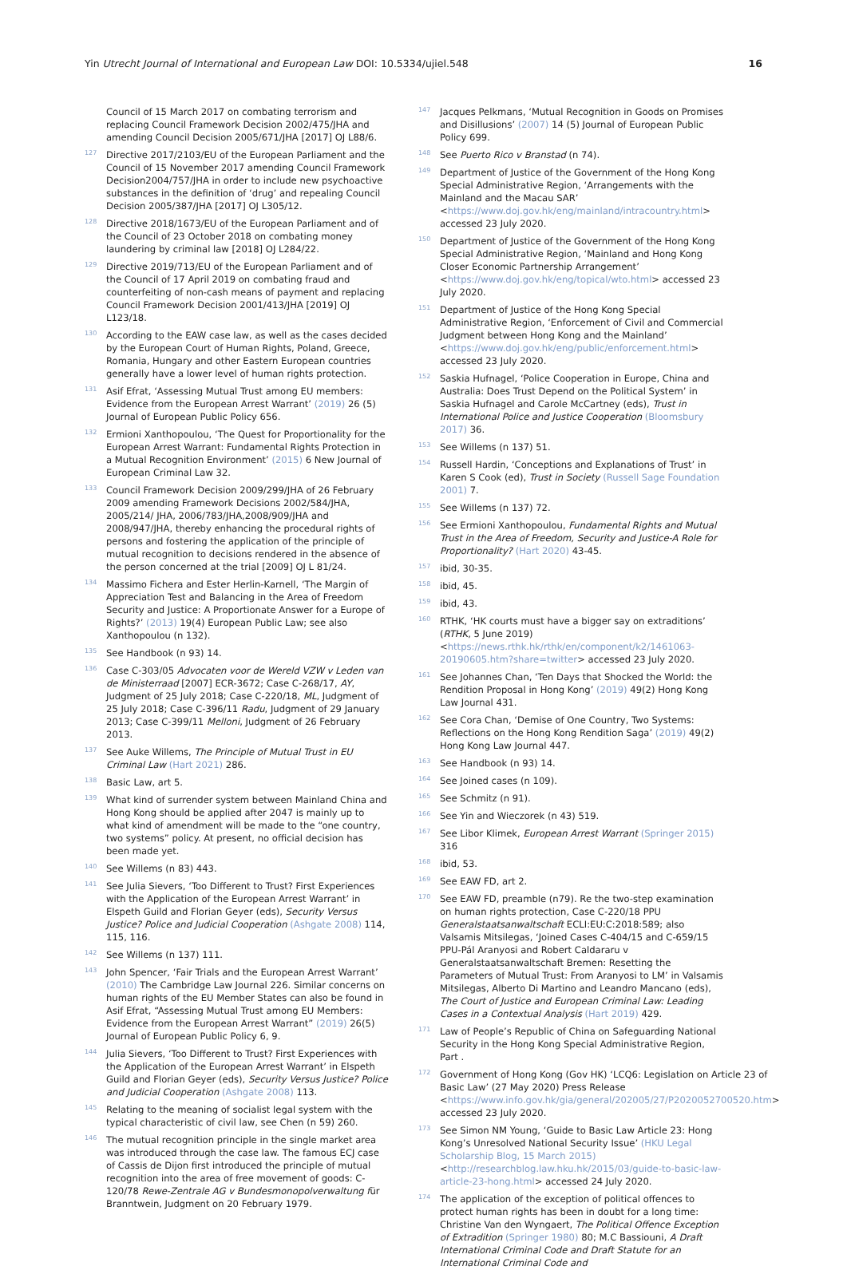Yin Utrecht Journal of International and European Law DOI: 10.5334/ujiel.548
16
Council of 15 March 2017 on combating terrorism and replacing Council Framework Decision 2002/475/JHA and amending Council Decision 2005/671/JHA [2017] OJ L88/6.
127
Directive 2017/2103/EU of the European Parliament and the Council of 15 November 2017 amending Council Framework Decision2004/757/JHA in order to include new psychoactive substances in the definition of ‘drug’ and repealing Council Decision 2005/387/JHA [2017] OJ L305/12.
128
Directive 2018/1673/EU of the European Parliament and of the Council of 23 October 2018 on combating money laundering by criminal law [2018] OJ L284/22.
129
Directive 2019/713/EU of the European Parliament and of the Council of 17 April 2019 on combating fraud and counterfeiting of non-cash means of payment and replacing Council Framework Decision 2001/413/JHA [2019] OJ L123/18.
130
According to the EAW case law, as well as the cases decided by the European Court of Human Rights, Poland, Greece, Romania, Hungary and other Eastern European countries generally have a lower level of human rights protection.
131
Asif Efrat, ‘Assessing Mutual Trust among EU members: Evidence from the European Arrest Warrant’ (2019) 26 (5) Journal of European Public Policy 656.
132
Ermioni Xanthopoulou, ‘The Quest for Proportionality for the European Arrest Warrant: Fundamental Rights Protection in a Mutual Recognition Environment’ (2015) 6 New Journal of European Criminal Law 32.
133
Council Framework Decision 2009/299/JHA of 26 February 2009 amending Framework Decisions 2002/584/JHA, 2005/214/ JHA, 2006/783/JHA,2008/909/JHA and 2008/947/JHA, thereby enhancing the procedural rights of persons and fostering the application of the principle of mutual recognition to decisions rendered in the absence of the person concerned at the trial [2009] OJ L 81/24.
134
Massimo Fichera and Ester Herlin-Karnell, ‘The Margin of Appreciation Test and Balancing in the Area of Freedom Security and Justice: A Proportionate Answer for a Europe of Rights?’ (2013) 19(4) European Public Law; see also Xanthopoulou (n 132).
135
See Handbook (n 93) 14.
136
Case C-303/05 Advocaten voor de Wereld VZW v Leden van de Ministerraad [2007] ECR-3672; Case C-268/17, AY, Judgment of 25 July 2018; Case C-220/18, ML, Judgment of 25 July 2018; Case C-396/11 Radu, Judgment of 29 January 2013; Case C-399/11 Melloni, Judgment of 26 February 2013.
137
See Auke Willems, The Principle of Mutual Trust in EU Criminal Law (Hart 2021) 286.
138
Basic Law, art 5.
139
What kind of surrender system between Mainland China and Hong Kong should be applied after 2047 is mainly up to what kind of amendment will be made to the “one country, two systems” policy. At present, no official decision has been made yet.
140
See Willems (n 83) 443.
141
See Julia Sievers, ‘Too Different to Trust? First Experiences with the Application of the European Arrest Warrant’ in Elspeth Guild and Florian Geyer (eds), Security Versus Justice? Police and Judicial Cooperation (Ashgate 2008) 114, 115, 116.
142
See Willems (n 137) 111.
143
John Spencer, ‘Fair Trials and the European Arrest Warrant’ (2010) The Cambridge Law Journal 226. Similar concerns on human rights of the EU Member States can also be found in Asif Efrat, “Assessing Mutual Trust among EU Members: Evidence from the European Arrest Warrant” (2019) 26(5) Journal of European Public Policy 6, 9.
144
Julia Sievers, ‘Too Different to Trust? First Experiences with the Application of the European Arrest Warrant’ in Elspeth Guild and Florian Geyer (eds), Security Versus Justice? Police and Judicial Cooperation (Ashgate 2008) 113.
145
Relating to the meaning of socialist legal system with the typical characteristic of civil law, see Chen (n 59) 260.
146
The mutual recognition principle in the single market area was introduced through the case law. The famous ECJ case of Cassis de Dijon first introduced the principle of mutual recognition into the area of free movement of goods: C-120/78 Rewe-Zentrale AG v Bundesmonopolverwaltung für Branntwein, Judgment on 20 February 1979.
147
Jacques Pelkmans, ‘Mutual Recognition in Goods on Promises and Disillusions’ (2007) 14 (5) Journal of European Public Policy 699.
148
See Puerto Rico v Branstad (n 74).
149
Department of Justice of the Government of the Hong Kong Special Administrative Region, ‘Arrangements with the Mainland and the Macau SAR’ <https://www.doj.gov.hk/eng/mainland/intracountry.html> accessed 23 July 2020.
150
Department of Justice of the Government of the Hong Kong Special Administrative Region, ‘Mainland and Hong Kong Closer Economic Partnership Arrangement’ <https://www.doj.gov.hk/eng/topical/wto.html> accessed 23 July 2020.
151
Department of Justice of the Hong Kong Special Administrative Region, ‘Enforcement of Civil and Commercial Judgment between Hong Kong and the Mainland’ <https://www.doj.gov.hk/eng/public/enforcement.html> accessed 23 July 2020.
152
Saskia Hufnagel, ‘Police Cooperation in Europe, China and Australia: Does Trust Depend on the Political System’ in Saskia Hufnagel and Carole McCartney (eds), Trust in International Police and Justice Cooperation (Bloomsbury 2017) 36.
153
See Willems (n 137) 51.
154
Russell Hardin, ‘Conceptions and Explanations of Trust’ in Karen S Cook (ed), Trust in Society (Russell Sage Foundation 2001) 7.
155
See Willems (n 137) 72.
156
See Ermioni Xanthopoulou, Fundamental Rights and Mutual Trust in the Area of Freedom, Security and Justice-A Role for Proportionality? (Hart 2020) 43-45.
157
ibid, 30-35.
158
ibid, 45.
159
ibid, 43.
160
RTHK, ‘HK courts must have a bigger say on extraditions’ (RTHK, 5 June 2019) <https://news.rthk.hk/rthk/en/component/k2/1461063-20190605.htm?share=twitter> accessed 23 July 2020.
161
See Johannes Chan, ‘Ten Days that Shocked the World: the Rendition Proposal in Hong Kong’ (2019) 49(2) Hong Kong Law Journal 431.
162
See Cora Chan, ‘Demise of One Country, Two Systems: Reflections on the Hong Kong Rendition Saga’ (2019) 49(2) Hong Kong Law Journal 447.
163
See Handbook (n 93) 14.
164
See Joined cases (n 109).
165
See Schmitz (n 91).
166
See Yin and Wieczorek (n 43) 519.
167
See Libor Klimek, European Arrest Warrant (Springer 2015) 316
168
ibid, 53.
169
See EAW FD, art 2.
170
See EAW FD, preamble (n79). Re the two-step examination on human rights protection, Case C-220/18 PPU Generalstaatsanwaltschaft ECLI:EU:C:2018:589; also Valsamis Mitsilegas, ‘Joined Cases C-404/15 and C-659/15 PPU-Pál Aranyosi and Robert Caldararu v Generalstaatsanwaltschaft Bremen: Resetting the Parameters of Mutual Trust: From Aranyosi to LM’ in Valsamis Mitsilegas, Alberto Di Martino and Leandro Mancano (eds), The Court of Justice and European Criminal Law: Leading Cases in a Contextual Analysis (Hart 2019) 429.
171
Law of People’s Republic of China on Safeguarding National Security in the Hong Kong Special Administrative Region, Part .
172
Government of Hong Kong (Gov HK) ‘LCQ6: Legislation on Article 23 of Basic Law’ (27 May 2020) Press Release <https://www.info.gov.hk/gia/general/202005/27/P2020052700520.htm> accessed 23 July 2020.
173
See Simon NM Young, ‘Guide to Basic Law Article 23: Hong Kong’s Unresolved National Security Issue’ (HKU Legal Scholarship Blog, 15 March 2015) <http://researchblog.law.hku.hk/2015/03/guide-to-basic-law-article-23-hong.html> accessed 24 July 2020.
174
The application of the exception of political offences to protect human rights has been in doubt for a long time: Christine Van den Wyngaert, The Political Offence Exception of Extradition (Springer 1980) 80; M.C Bassiouni, A Draft International Criminal Code and Draft Statute for an International Criminal Code and